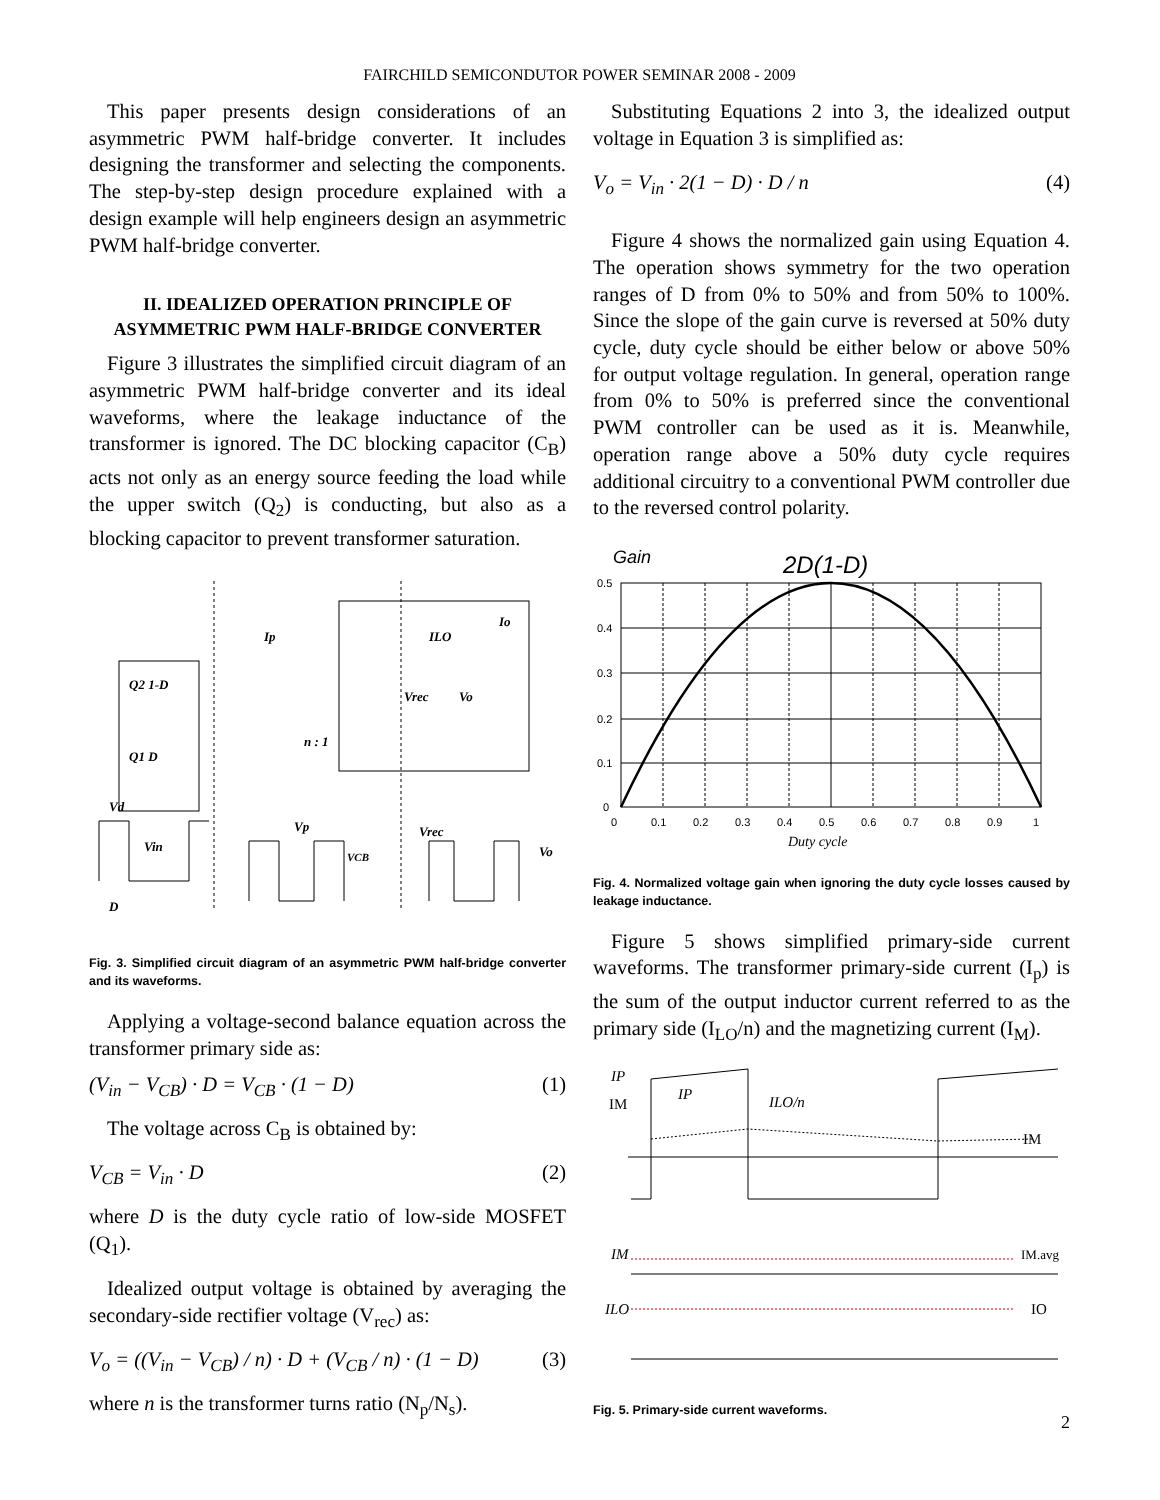FAIRCHILD SEMICONDUTOR POWER SEMINAR 2008 - 2009
This paper presents design considerations of an asymmetric PWM half-bridge converter. It includes designing the transformer and selecting the components. The step-by-step design procedure explained with a design example will help engineers design an asymmetric PWM half-bridge converter.
II. IDEALIZED OPERATION PRINCIPLE OF ASYMMETRIC PWM HALF-BRIDGE CONVERTER
Figure 3 illustrates the simplified circuit diagram of an asymmetric PWM half-bridge converter and its ideal waveforms, where the leakage inductance of the transformer is ignored. The DC blocking capacitor (C<sub>B</sub>) acts not only as an energy source feeding the load while the upper switch (Q<sub>2</sub>) is conducting, but also as a blocking capacitor to prevent transformer saturation.
Q2 1-D
Q1 D
n : 1
Vrec
Vo
Ip
ILO
Io
Vd
Vin
D
Vp
VCB
Vrec
Vo
Fig. 3. Simplified circuit diagram of an asymmetric PWM half-bridge converter and its waveforms.
Applying a voltage-second balance equation across the transformer primary side as:
(V<sub>in</sub> − V<sub>CB</sub>) · D = V<sub>CB</sub> · (1 − D) (1)
The voltage across C<sub>B</sub> is obtained by:
V<sub>CB</sub> = V<sub>in</sub> · D (2)
where D is the duty cycle ratio of low-side MOSFET (Q<sub>1</sub>).
Idealized output voltage is obtained by averaging the secondary-side rectifier voltage (V<sub>rec</sub>) as:
V<sub>o</sub> = ((V<sub>in</sub> − V<sub>CB</sub>) / n) · D + (V<sub>CB</sub> / n) · (1 − D) (3)
where n is the transformer turns ratio (N<sub>p</sub>/N<sub>s</sub>).
Substituting Equations 2 into 3, the idealized output voltage in Equation 3 is simplified as:
V<sub>o</sub> = V<sub>in</sub> · 2(1 − D) · D / n (4)
Figure 4 shows the normalized gain using Equation 4. The operation shows symmetry for the two operation ranges of D from 0% to 50% and from 50% to 100%. Since the slope of the gain curve is reversed at 50% duty cycle, duty cycle should be either below or above 50% for output voltage regulation. In general, operation range from 0% to 50% is preferred since the conventional PWM controller can be used as it is. Meanwhile, operation range above a 50% duty cycle requires additional circuitry to a conventional PWM controller due to the reversed control polarity.
Gain
2D(1-D)
0.5
0.4
0.3
0.2
0.1
0
0
0.1
0.2
0.3
0.4
0.5
0.6
0.7
0.8
0.9
1
Duty cycle
Fig. 4. Normalized voltage gain when ignoring the duty cycle losses caused by leakage inductance.
Figure 5 shows simplified primary-side current waveforms. The transformer primary-side current (I<sub>p</sub>) is the sum of the output inductor current referred to as the primary side (I<sub>LO</sub>/n) and the magnetizing current (I<sub>M</sub>).
IP
IM
IP
ILO/n
IM
IM
IM.avg
ILO
IO
Fig. 5. Primary-side current waveforms.
2